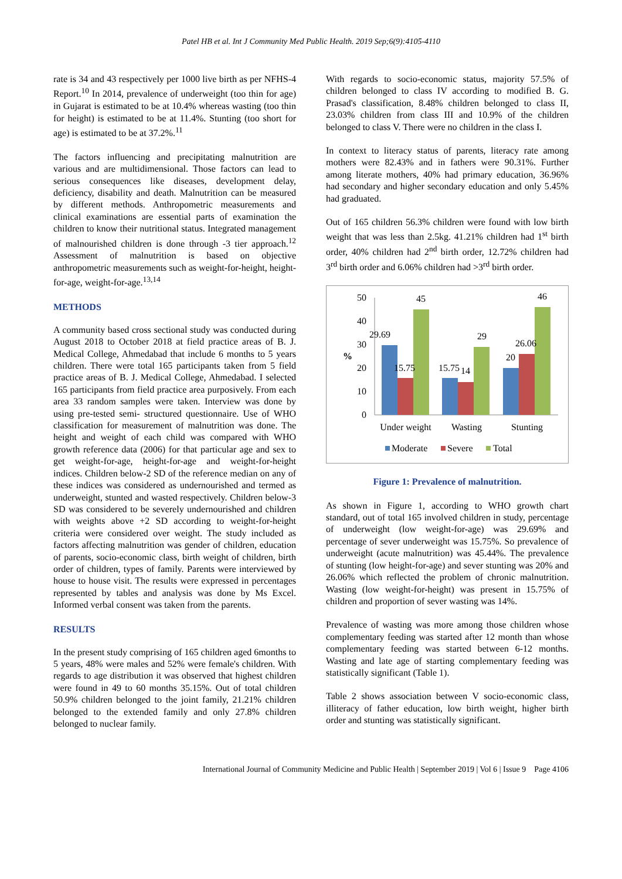Patel HB et al. Int J Community Med Public Health. 2019 Sep;6(9):4105-4110
rate is 34 and 43 respectively per 1000 live birth as per NFHS-4 Report.<sup>10</sup> In 2014, prevalence of underweight (too thin for age) in Gujarat is estimated to be at 10.4% whereas wasting (too thin for height) is estimated to be at 11.4%. Stunting (too short for age) is estimated to be at 37.2%.<sup>11</sup>
The factors influencing and precipitating malnutrition are various and are multidimensional. Those factors can lead to serious consequences like diseases, development delay, deficiency, disability and death. Malnutrition can be measured by different methods. Anthropometric measurements and clinical examinations are essential parts of examination the children to know their nutritional status. Integrated management of malnourished children is done through -3 tier approach.<sup>12</sup> Assessment of malnutrition is based on objective anthropometric measurements such as weight-for-height, height-for-age, weight-for-age.<sup>13,14</sup>
METHODS
A community based cross sectional study was conducted during August 2018 to October 2018 at field practice areas of B. J. Medical College, Ahmedabad that include 6 months to 5 years children. There were total 165 participants taken from 5 field practice areas of B. J. Medical College, Ahmedabad. I selected 165 participants from field practice area purposively. From each area 33 random samples were taken. Interview was done by using pre-tested semi- structured questionnaire. Use of WHO classification for measurement of malnutrition was done. The height and weight of each child was compared with WHO growth reference data (2006) for that particular age and sex to get weight-for-age, height-for-age and weight-for-height indices. Children below-2 SD of the reference median on any of these indices was considered as undernourished and termed as underweight, stunted and wasted respectively. Children below-3 SD was considered to be severely undernourished and children with weights above +2 SD according to weight-for-height criteria were considered over weight. The study included as factors affecting malnutrition was gender of children, education of parents, socio-economic class, birth weight of children, birth order of children, types of family. Parents were interviewed by house to house visit. The results were expressed in percentages represented by tables and analysis was done by Ms Excel. Informed verbal consent was taken from the parents.
RESULTS
In the present study comprising of 165 children aged 6months to 5 years, 48% were males and 52% were female's children. With regards to age distribution it was observed that highest children were found in 49 to 60 months 35.15%. Out of total children 50.9% children belonged to the joint family, 21.21% children belonged to the extended family and only 27.8% children belonged to nuclear family.
With regards to socio-economic status, majority 57.5% of children belonged to class IV according to modified B. G. Prasad's classification, 8.48% children belonged to class II, 23.03% children from class III and 10.9% of the children belonged to class V. There were no children in the class I.
In context to literacy status of parents, literacy rate among mothers were 82.43% and in fathers were 90.31%. Further among literate mothers, 40% had primary education, 36.96% had secondary and higher secondary education and only 5.45% had graduated.
Out of 165 children 56.3% children were found with low birth weight that was less than 2.5kg. 41.21% children had 1<sup>st</sup> birth order, 40% children had 2<sup>nd</sup> birth order, 12.72% children had 3<sup>rd</sup> birth order and 6.06% children had >3<sup>rd</sup> birth order.
50
40
30
20
10
0
%
29.69
15.75
45
15.75
14
29
20
26.06
46
Under weight
Wasting
Stunting
Moderate
Severe
Total
Figure 1: Prevalence of malnutrition.
As shown in Figure 1, according to WHO growth chart standard, out of total 165 involved children in study, percentage of underweight (low weight-for-age) was 29.69% and percentage of sever underweight was 15.75%. So prevalence of underweight (acute malnutrition) was 45.44%. The prevalence of stunting (low height-for-age) and sever stunting was 20% and 26.06% which reflected the problem of chronic malnutrition. Wasting (low weight-for-height) was present in 15.75% of children and proportion of sever wasting was 14%.
Prevalence of wasting was more among those children whose complementary feeding was started after 12 month than whose complementary feeding was started between 6-12 months. Wasting and late age of starting complementary feeding was statistically significant (Table 1).
Table 2 shows association between V socio-economic class, illiteracy of father education, low birth weight, higher birth order and stunting was statistically significant.
International Journal of Community Medicine and Public Health | September 2019 | Vol 6 | Issue 9 Page 4106